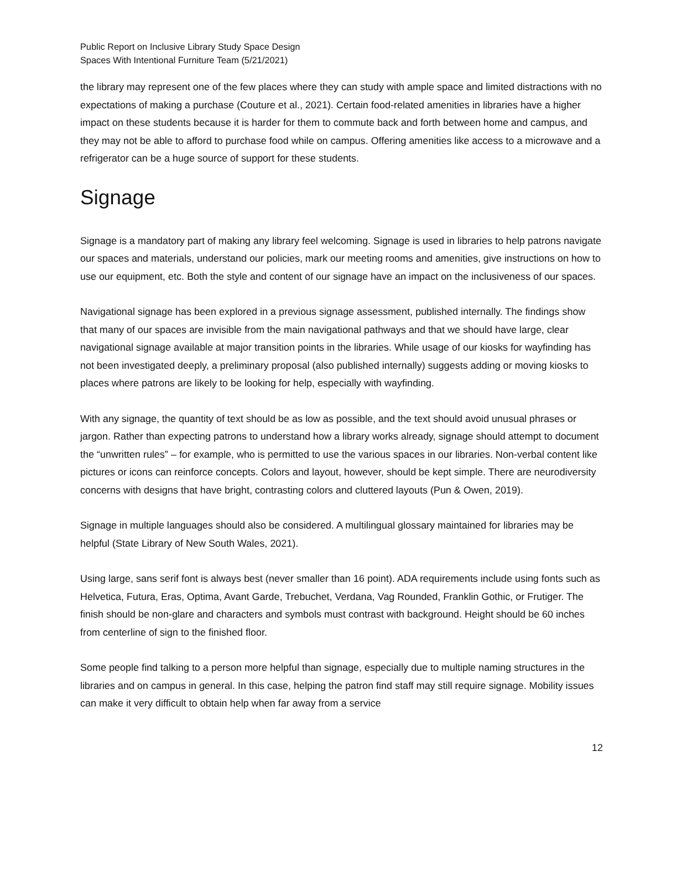Public Report on Inclusive Library Study Space Design
Spaces With Intentional Furniture Team (5/21/2021)
the library may represent one of the few places where they can study with ample space and limited distractions with no expectations of making a purchase (Couture et al., 2021). Certain food-related amenities in libraries have a higher impact on these students because it is harder for them to commute back and forth between home and campus, and they may not be able to afford to purchase food while on campus. Offering amenities like access to a microwave and a refrigerator can be a huge source of support for these students.
Signage
Signage is a mandatory part of making any library feel welcoming. Signage is used in libraries to help patrons navigate our spaces and materials, understand our policies, mark our meeting rooms and amenities, give instructions on how to use our equipment, etc. Both the style and content of our signage have an impact on the inclusiveness of our spaces.
Navigational signage has been explored in a previous signage assessment, published internally. The findings show that many of our spaces are invisible from the main navigational pathways and that we should have large, clear navigational signage available at major transition points in the libraries. While usage of our kiosks for wayfinding has not been investigated deeply, a preliminary proposal (also published internally) suggests adding or moving kiosks to places where patrons are likely to be looking for help, especially with wayfinding.
With any signage, the quantity of text should be as low as possible, and the text should avoid unusual phrases or jargon. Rather than expecting patrons to understand how a library works already, signage should attempt to document the “unwritten rules” – for example, who is permitted to use the various spaces in our libraries. Non-verbal content like pictures or icons can reinforce concepts. Colors and layout, however, should be kept simple. There are neurodiversity concerns with designs that have bright, contrasting colors and cluttered layouts (Pun & Owen, 2019).
Signage in multiple languages should also be considered. A multilingual glossary maintained for libraries may be helpful (State Library of New South Wales, 2021).
Using large, sans serif font is always best (never smaller than 16 point). ADA requirements include using fonts such as Helvetica, Futura, Eras, Optima, Avant Garde, Trebuchet, Verdana, Vag Rounded, Franklin Gothic, or Frutiger. The finish should be non-glare and characters and symbols must contrast with background. Height should be 60 inches from centerline of sign to the finished floor.
Some people find talking to a person more helpful than signage, especially due to multiple naming structures in the libraries and on campus in general. In this case, helping the patron find staff may still require signage. Mobility issues can make it very difficult to obtain help when far away from a service
12